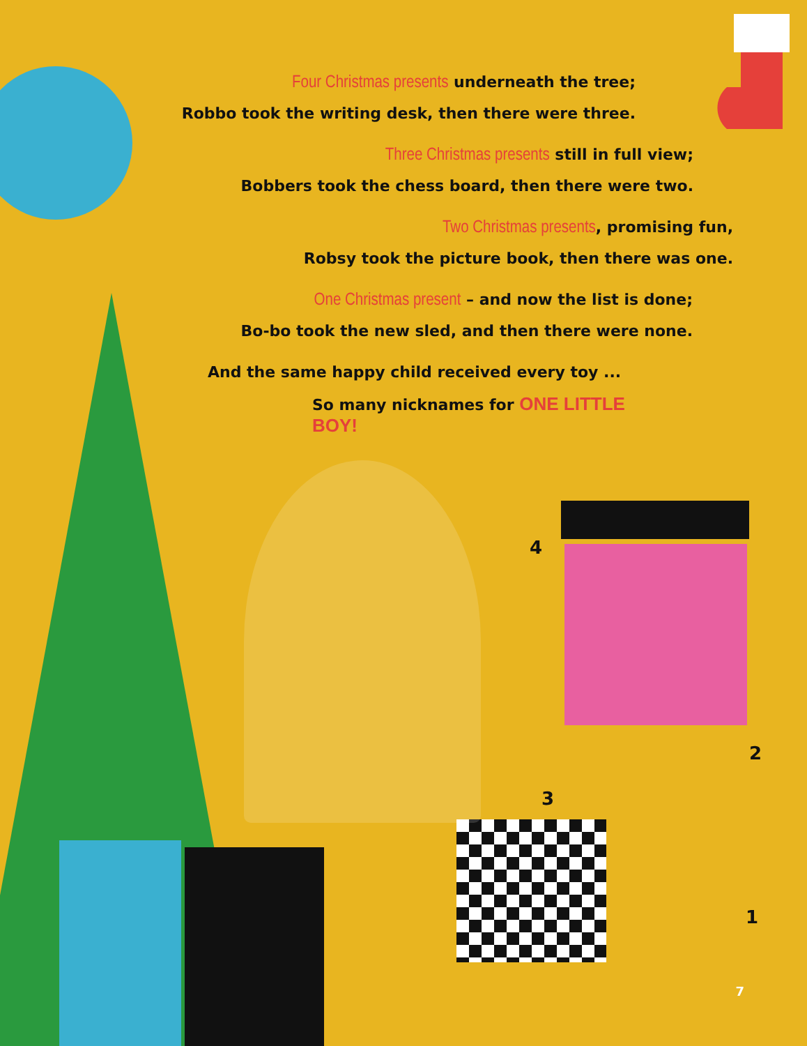Four Christmas presents underneath the tree;
Robbo took the writing desk, then there were three.
Three Christmas presents still in full view;
Bobbers took the chess board, then there were two.
Two Christmas presents, promising fun,
Robsy took the picture book, then there was one.
One Christmas present – and now the list is done;
Bo-bo took the new sled, and then there were none.
And the same happy child received every toy ...
So many nicknames for ONE LITTLE BOY!
4
3
2
1
7